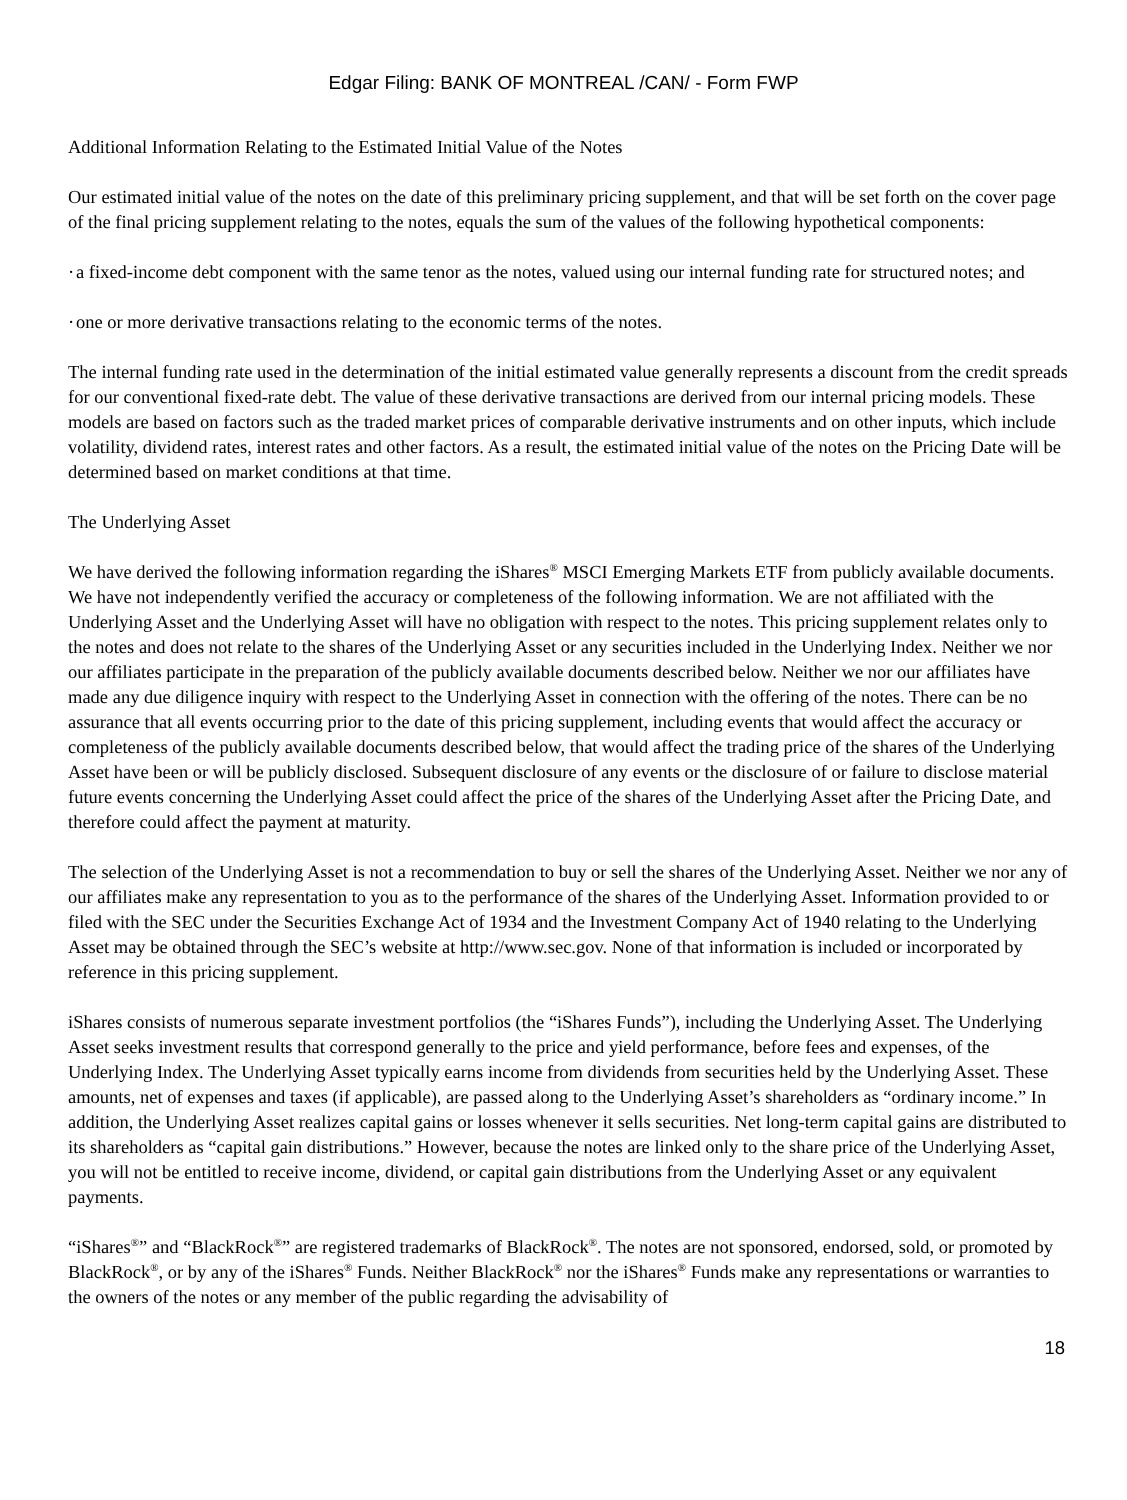Edgar Filing: BANK OF MONTREAL /CAN/ - Form FWP
Additional Information Relating to the Estimated Initial Value of the Notes
Our estimated initial value of the notes on the date of this preliminary pricing supplement, and that will be set forth on the cover page of the final pricing supplement relating to the notes, equals the sum of the values of the following hypothetical components:
· a fixed-income debt component with the same tenor as the notes, valued using our internal funding rate for structured notes; and
· one or more derivative transactions relating to the economic terms of the notes.
The internal funding rate used in the determination of the initial estimated value generally represents a discount from the credit spreads for our conventional fixed-rate debt. The value of these derivative transactions are derived from our internal pricing models. These models are based on factors such as the traded market prices of comparable derivative instruments and on other inputs, which include volatility, dividend rates, interest rates and other factors. As a result, the estimated initial value of the notes on the Pricing Date will be determined based on market conditions at that time.
The Underlying Asset
We have derived the following information regarding the iShares<sup>®</sup> MSCI Emerging Markets ETF from publicly available documents. We have not independently verified the accuracy or completeness of the following information. We are not affiliated with the Underlying Asset and the Underlying Asset will have no obligation with respect to the notes. This pricing supplement relates only to the notes and does not relate to the shares of the Underlying Asset or any securities included in the Underlying Index. Neither we nor our affiliates participate in the preparation of the publicly available documents described below. Neither we nor our affiliates have made any due diligence inquiry with respect to the Underlying Asset in connection with the offering of the notes. There can be no assurance that all events occurring prior to the date of this pricing supplement, including events that would affect the accuracy or completeness of the publicly available documents described below, that would affect the trading price of the shares of the Underlying Asset have been or will be publicly disclosed. Subsequent disclosure of any events or the disclosure of or failure to disclose material future events concerning the Underlying Asset could affect the price of the shares of the Underlying Asset after the Pricing Date, and therefore could affect the payment at maturity.
The selection of the Underlying Asset is not a recommendation to buy or sell the shares of the Underlying Asset. Neither we nor any of our affiliates make any representation to you as to the performance of the shares of the Underlying Asset. Information provided to or filed with the SEC under the Securities Exchange Act of 1934 and the Investment Company Act of 1940 relating to the Underlying Asset may be obtained through the SEC’s website at http://www.sec.gov. None of that information is included or incorporated by reference in this pricing supplement.
iShares consists of numerous separate investment portfolios (the “iShares Funds”), including the Underlying Asset. The Underlying Asset seeks investment results that correspond generally to the price and yield performance, before fees and expenses, of the Underlying Index. The Underlying Asset typically earns income from dividends from securities held by the Underlying Asset. These amounts, net of expenses and taxes (if applicable), are passed along to the Underlying Asset’s shareholders as “ordinary income.” In addition, the Underlying Asset realizes capital gains or losses whenever it sells securities. Net long-term capital gains are distributed to its shareholders as “capital gain distributions.” However, because the notes are linked only to the share price of the Underlying Asset, you will not be entitled to receive income, dividend, or capital gain distributions from the Underlying Asset or any equivalent payments.
“iShares<sup>®</sup>” and “BlackRock<sup>®</sup>” are registered trademarks of BlackRock<sup>®</sup>. The notes are not sponsored, endorsed, sold, or promoted by BlackRock<sup>®</sup>, or by any of the iShares<sup>®</sup> Funds. Neither BlackRock<sup>®</sup> nor the iShares<sup>®</sup> Funds make any representations or warranties to the owners of the notes or any member of the public regarding the advisability of
18